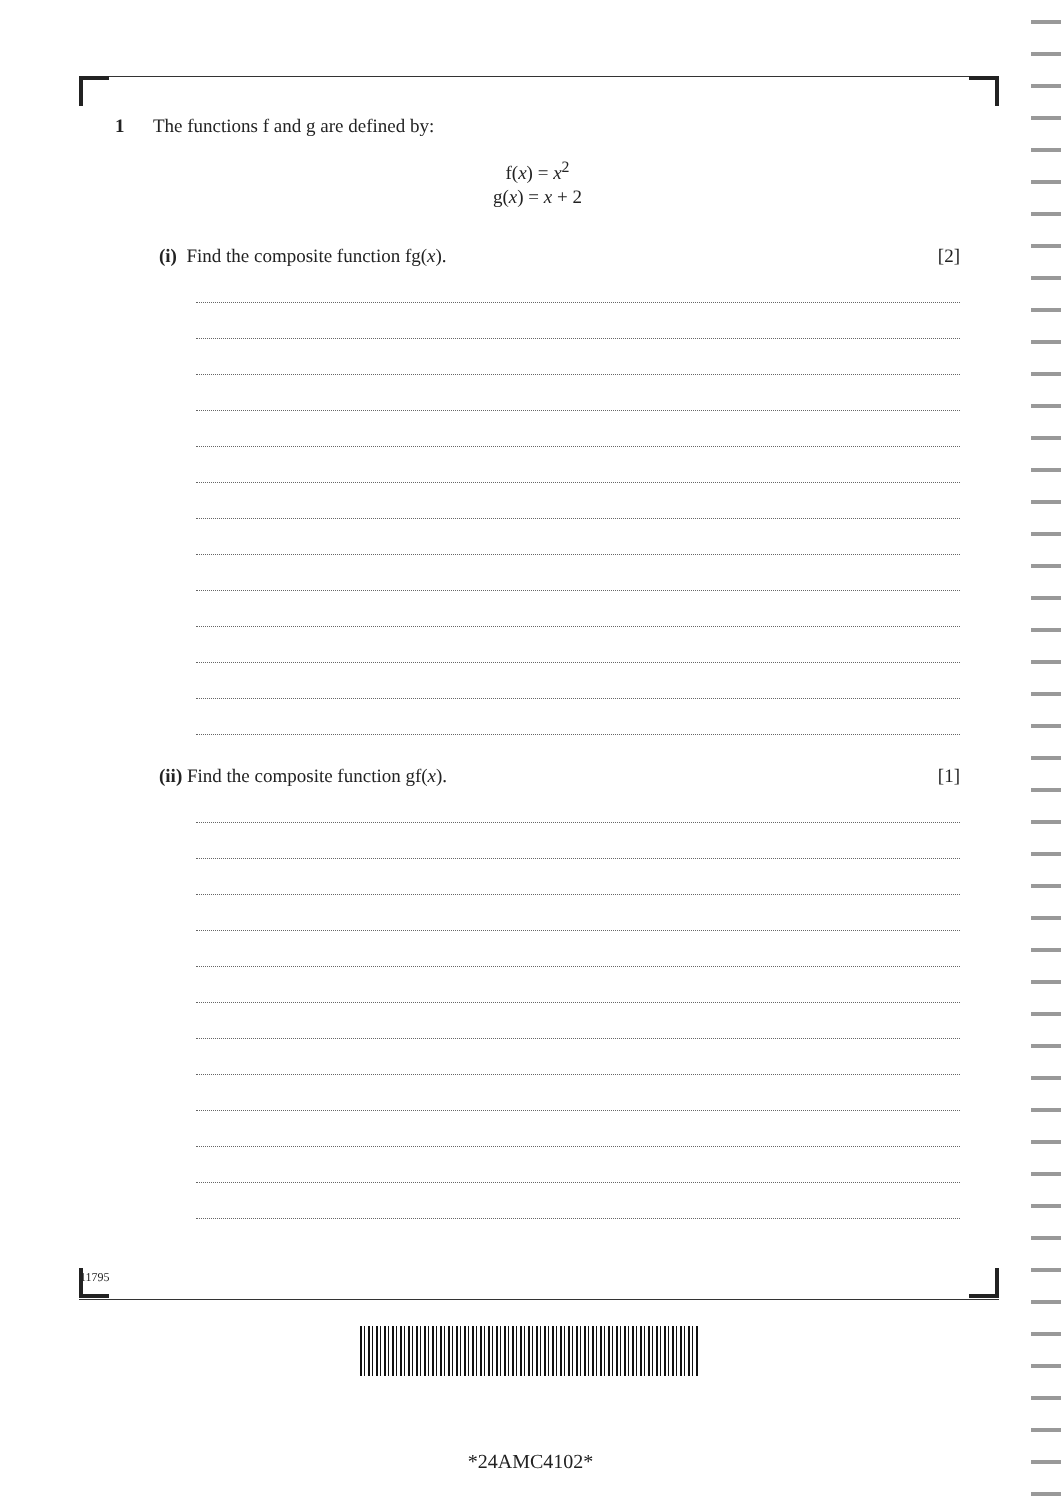1 The functions f and g are defined by:
f(x) = x<sup>2</sup>
g(x) = x + 2
(i) Find the composite function fg(x). [2]
(ii) Find the composite function gf(x). [1]
11795
*24AMC4102*